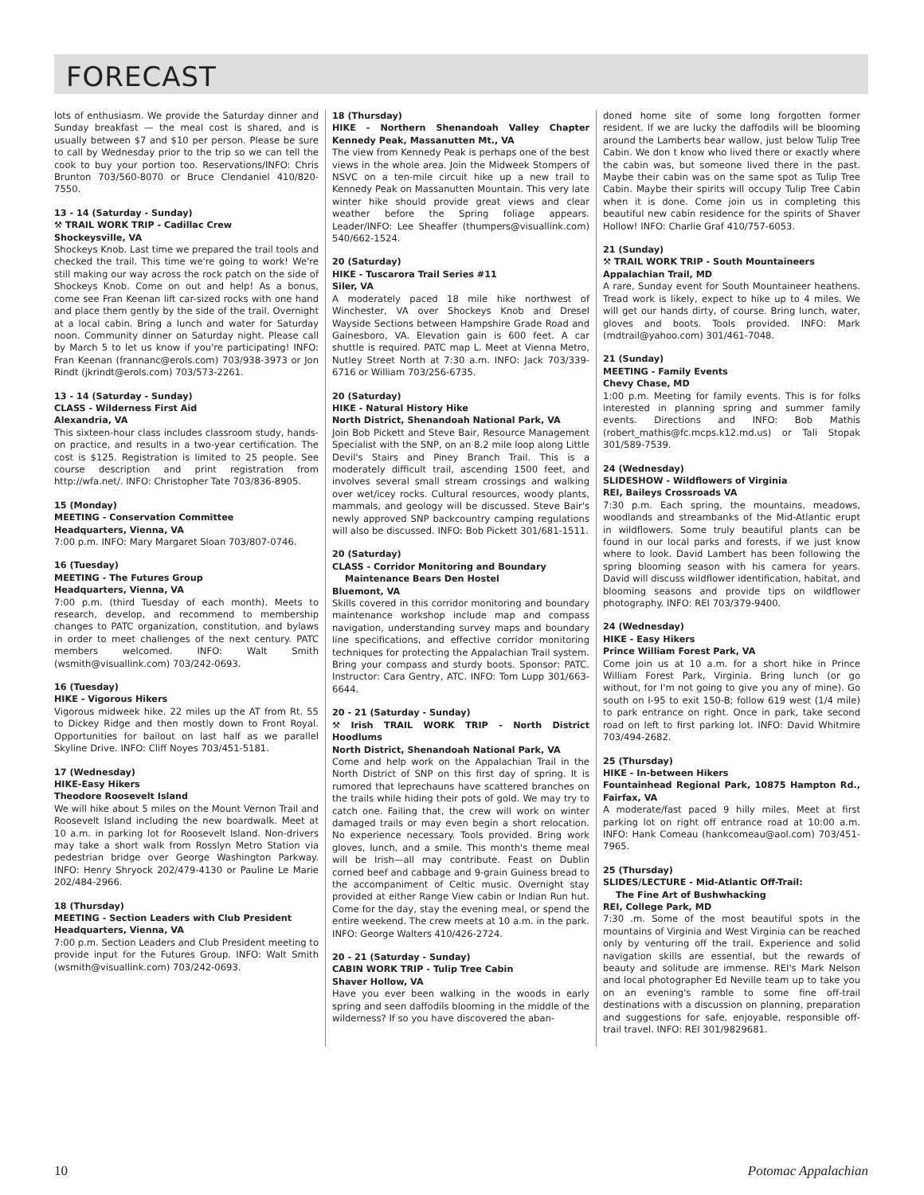FORECAST
lots of enthusiasm. We provide the Saturday dinner and Sunday breakfast — the meal cost is shared, and is usually between $7 and $10 per person. Please be sure to call by Wednesday prior to the trip so we can tell the cook to buy your portion too. Reservations/INFO: Chris Brunton 703/560-8070 or Bruce Clendaniel 410/820-7550.
13 - 14 (Saturday - Sunday)
⚒ TRAIL WORK TRIP - Cadillac Crew
Shockeysville, VA
Shockeys Knob. Last time we prepared the trail tools and checked the trail. This time we're going to work! We're still making our way across the rock patch on the side of Shockeys Knob. Come on out and help! As a bonus, come see Fran Keenan lift car-sized rocks with one hand and place them gently by the side of the trail. Overnight at a local cabin. Bring a lunch and water for Saturday noon. Community dinner on Saturday night. Please call by March 5 to let us know if you're participating! INFO: Fran Keenan (frannanc@erols.com) 703/938-3973 or Jon Rindt (jkrindt@erols.com) 703/573-2261.
13 - 14 (Saturday - Sunday)
CLASS - Wilderness First Aid
Alexandria, VA
This sixteen-hour class includes classroom study, hands-on practice, and results in a two-year certification. The cost is $125. Registration is limited to 25 people. See course description and print registration from http://wfa.net/. INFO: Christopher Tate 703/836-8905.
15 (Monday)
MEETING - Conservation Committee
Headquarters, Vienna, VA
7:00 p.m. INFO: Mary Margaret Sloan 703/807-0746.
16 (Tuesday)
MEETING - The Futures Group
Headquarters, Vienna, VA
7:00 p.m. (third Tuesday of each month). Meets to research, develop, and recommend to membership changes to PATC organization, constitution, and bylaws in order to meet challenges of the next century. PATC members welcomed. INFO: Walt Smith (wsmith@visuallink.com) 703/242-0693.
16 (Tuesday)
HIKE - Vigorous Hikers
Vigorous midweek hike. 22 miles up the AT from Rt. 55 to Dickey Ridge and then mostly down to Front Royal. Opportunities for bailout on last half as we parallel Skyline Drive. INFO: Cliff Noyes 703/451-5181.
17 (Wednesday)
HIKE-Easy Hikers
Theodore Roosevelt Island
We will hike about 5 miles on the Mount Vernon Trail and Roosevelt Island including the new boardwalk. Meet at 10 a.m. in parking lot for Roosevelt Island. Non-drivers may take a short walk from Rosslyn Metro Station via pedestrian bridge over George Washington Parkway. INFO: Henry Shryock 202/479-4130 or Pauline Le Marie 202/484-2966.
18 (Thursday)
MEETING - Section Leaders with Club President
Headquarters, Vienna, VA
7:00 p.m. Section Leaders and Club President meeting to provide input for the Futures Group. INFO: Walt Smith (wsmith@visuallink.com) 703/242-0693.
18 (Thursday)
HIKE - Northern Shenandoah Valley Chapter Kennedy Peak, Massanutten Mt., VA
The view from Kennedy Peak is perhaps one of the best views in the whole area. Join the Midweek Stompers of NSVC on a ten-mile circuit hike up a new trail to Kennedy Peak on Massanutten Mountain. This very late winter hike should provide great views and clear weather before the Spring foliage appears. Leader/INFO: Lee Sheaffer (thumpers@visuallink.com) 540/662-1524.
20 (Saturday)
HIKE - Tuscarora Trail Series #11
Siler, VA
A moderately paced 18 mile hike northwest of Winchester, VA over Shockeys Knob and Dresel Wayside Sections between Hampshire Grade Road and Gainesboro, VA. Elevation gain is 600 feet. A car shuttle is required. PATC map L. Meet at Vienna Metro, Nutley Street North at 7:30 a.m. INFO: Jack 703/339-6716 or William 703/256-6735.
20 (Saturday)
HIKE - Natural History Hike
North District, Shenandoah National Park, VA
Join Bob Pickett and Steve Bair, Resource Management Specialist with the SNP, on an 8.2 mile loop along Little Devil's Stairs and Piney Branch Trail. This is a moderately difficult trail, ascending 1500 feet, and involves several small stream crossings and walking over wet/icey rocks. Cultural resources, woody plants, mammals, and geology will be discussed. Steve Bair's newly approved SNP backcountry camping regulations will also be discussed. INFO: Bob Pickett 301/681-1511.
20 (Saturday)
CLASS - Corridor Monitoring and Boundary
Maintenance Bears Den Hostel
Bluemont, VA
Skills covered in this corridor monitoring and boundary maintenance workshop include map and compass navigation, understanding survey maps and boundary line specifications, and effective corridor monitoring techniques for protecting the Appalachian Trail system. Bring your compass and sturdy boots. Sponsor: PATC. Instructor: Cara Gentry, ATC. INFO: Tom Lupp 301/663-6644.
20 - 21 (Saturday - Sunday)
⚒ Irish TRAIL WORK TRIP - North District Hoodlums
North District, Shenandoah National Park, VA
Come and help work on the Appalachian Trail in the North District of SNP on this first day of spring. It is rumored that leprechauns have scattered branches on the trails while hiding their pots of gold. We may try to catch one. Failing that, the crew will work on winter damaged trails or may even begin a short relocation. No experience necessary. Tools provided. Bring work gloves, lunch, and a smile. This month's theme meal will be Irish—all may contribute. Feast on Dublin corned beef and cabbage and 9-grain Guiness bread to the accompaniment of Celtic music. Overnight stay provided at either Range View cabin or Indian Run hut. Come for the day, stay the evening meal, or spend the entire weekend. The crew meets at 10 a.m. in the park. INFO: George Walters 410/426-2724.
20 - 21 (Saturday - Sunday)
CABIN WORK TRIP - Tulip Tree Cabin
Shaver Hollow, VA
Have you ever been walking in the woods in early spring and seen daffodils blooming in the middle of the wilderness? If so you have discovered the aban-
doned home site of some long forgotten former resident. If we are lucky the daffodils will be blooming around the Lamberts bear wallow, just below Tulip Tree Cabin. We don t know who lived there or exactly where the cabin was, but someone lived there in the past. Maybe their cabin was on the same spot as Tulip Tree Cabin. Maybe their spirits will occupy Tulip Tree Cabin when it is done. Come join us in completing this beautiful new cabin residence for the spirits of Shaver Hollow! INFO: Charlie Graf 410/757-6053.
21 (Sunday)
⚒ TRAIL WORK TRIP - South Mountaineers
Appalachian Trail, MD
A rare, Sunday event for South Mountaineer heathens. Tread work is likely, expect to hike up to 4 miles. We will get our hands dirty, of course. Bring lunch, water, gloves and boots. Tools provided. INFO: Mark (mdtrail@yahoo.com) 301/461-7048.
21 (Sunday)
MEETING - Family Events
Chevy Chase, MD
1:00 p.m. Meeting for family events. This is for folks interested in planning spring and summer family events. Directions and INFO: Bob Mathis (robert_mathis@fc.mcps.k12.md.us) or Tali Stopak 301/589-7539.
24 (Wednesday)
SLIDESHOW - Wildflowers of Virginia
REI, Baileys Crossroads VA
7:30 p.m. Each spring, the mountains, meadows, woodlands and streambanks of the Mid-Atlantic erupt in wildflowers. Some truly beautiful plants can be found in our local parks and forests, if we just know where to look. David Lambert has been following the spring blooming season with his camera for years. David will discuss wildflower identification, habitat, and blooming seasons and provide tips on wildflower photography. INFO: REI 703/379-9400.
24 (Wednesday)
HIKE - Easy Hikers
Prince William Forest Park, VA
Come join us at 10 a.m. for a short hike in Prince William Forest Park, Virginia. Bring lunch (or go without, for I'm not going to give you any of mine). Go south on I-95 to exit 150-B; follow 619 west (1/4 mile) to park entrance on right. Once in park, take second road on left to first parking lot. INFO: David Whitmire 703/494-2682.
25 (Thursday)
HIKE - In-between Hikers
Fountainhead Regional Park, 10875 Hampton Rd., Fairfax, VA
A moderate/fast paced 9 hilly miles. Meet at first parking lot on right off entrance road at 10:00 a.m. INFO: Hank Comeau (hankcomeau@aol.com) 703/451-7965.
25 (Thursday)
SLIDES/LECTURE - Mid-Atlantic Off-Trail:
The Fine Art of Bushwhacking
REI, College Park, MD
7:30 .m. Some of the most beautiful spots in the mountains of Virginia and West Virginia can be reached only by venturing off the trail. Experience and solid navigation skills are essential, but the rewards of beauty and solitude are immense. REI's Mark Nelson and local photographer Ed Neville team up to take you on an evening's ramble to some fine off-trail destinations with a discussion on planning, preparation and suggestions for safe, enjoyable, responsible off-trail travel. INFO: REI 301/9829681.
10 Potomac Appalachian